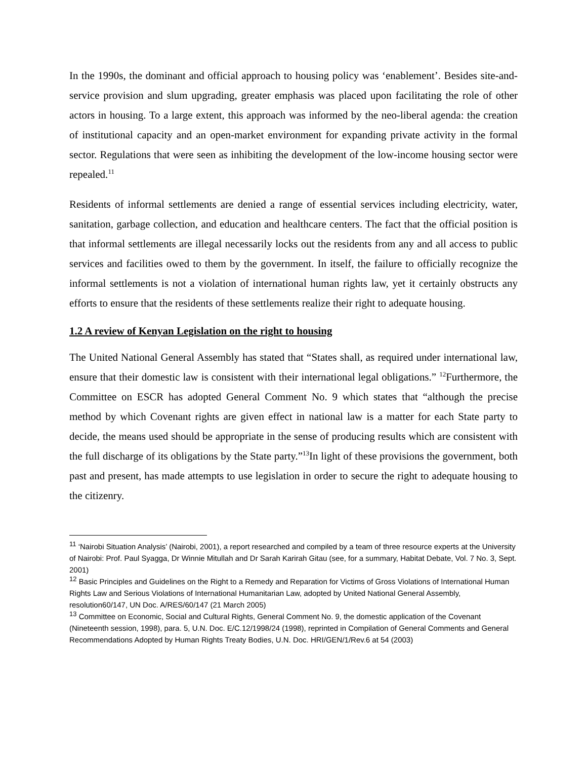In the 1990s, the dominant and official approach to housing policy was ‘enablement’. Besides site-and-service provision and slum upgrading, greater emphasis was placed upon facilitating the role of other actors in housing. To a large extent, this approach was informed by the neo-liberal agenda: the creation of institutional capacity and an open-market environment for expanding private activity in the formal sector. Regulations that were seen as inhibiting the development of the low-income housing sector were repealed.<sup>11</sup>
Residents of informal settlements are denied a range of essential services including electricity, water, sanitation, garbage collection, and education and healthcare centers. The fact that the official position is that informal settlements are illegal necessarily locks out the residents from any and all access to public services and facilities owed to them by the government. In itself, the failure to officially recognize the informal settlements is not a violation of international human rights law, yet it certainly obstructs any efforts to ensure that the residents of these settlements realize their right to adequate housing.
1.2 A review of Kenyan Legislation on the right to housing
The United National General Assembly has stated that “States shall, as required under international law, ensure that their domestic law is consistent with their international legal obligations.” <sup>12</sup>Furthermore, the Committee on ESCR has adopted General Comment No. 9 which states that “although the precise method by which Covenant rights are given effect in national law is a matter for each State party to decide, the means used should be appropriate in the sense of producing results which are consistent with the full discharge of its obligations by the State party.”<sup>13</sup>In light of these provisions the government, both past and present, has made attempts to use legislation in order to secure the right to adequate housing to the citizenry.
<sup>11</sup> ‘Nairobi Situation Analysis’ (Nairobi, 2001), a report researched and compiled by a team of three resource experts at the University of Nairobi: Prof. Paul Syagga, Dr Winnie Mitullah and Dr Sarah Karirah Gitau (see, for a summary, Habitat Debate, Vol. 7 No. 3, Sept. 2001)
<sup>12</sup> Basic Principles and Guidelines on the Right to a Remedy and Reparation for Victims of Gross Violations of International Human Rights Law and Serious Violations of International Humanitarian Law, adopted by United National General Assembly, resolution60/147, UN Doc. A/RES/60/147 (21 March 2005)
<sup>13</sup> Committee on Economic, Social and Cultural Rights, General Comment No. 9, the domestic application of the Covenant (Nineteenth session, 1998), para. 5, U.N. Doc. E/C.12/1998/24 (1998), reprinted in Compilation of General Comments and General Recommendations Adopted by Human Rights Treaty Bodies, U.N. Doc. HRI/GEN/1/Rev.6 at 54 (2003)